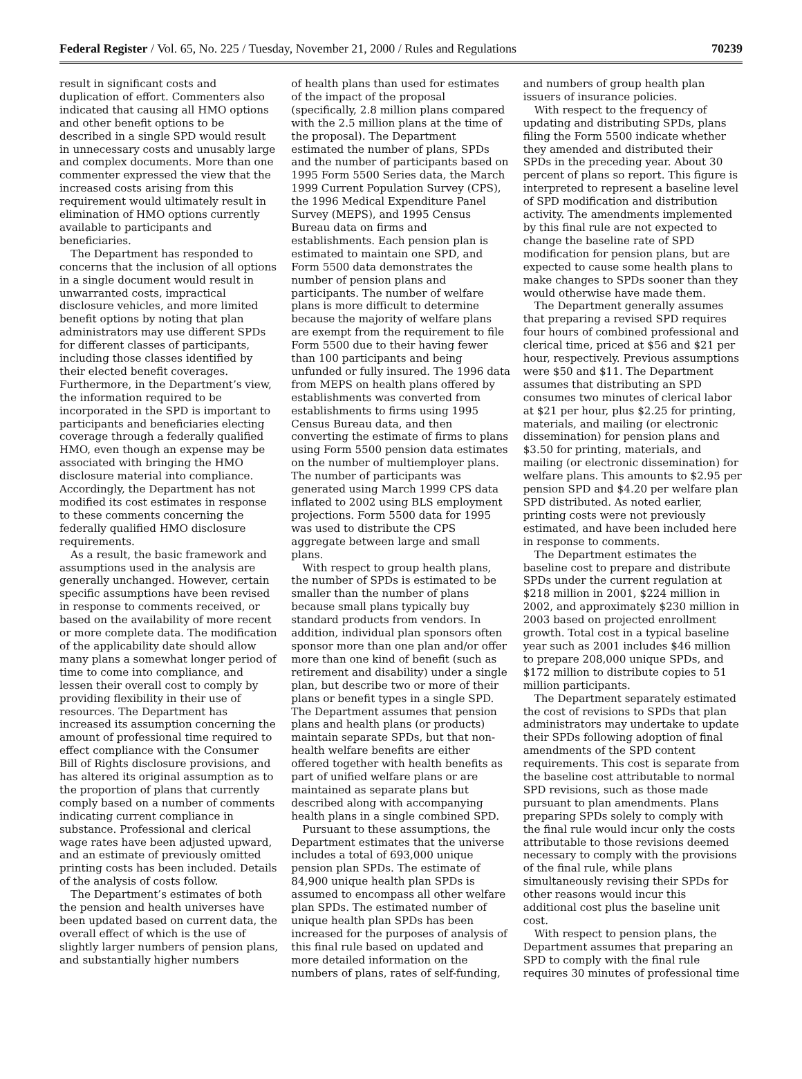Federal Register / Vol. 65, No. 225 / Tuesday, November 21, 2000 / Rules and Regulations 70239
result in significant costs and duplication of effort. Commenters also indicated that causing all HMO options and other benefit options to be described in a single SPD would result in unnecessary costs and unusably large and complex documents. More than one commenter expressed the view that the increased costs arising from this requirement would ultimately result in elimination of HMO options currently available to participants and beneficiaries.
The Department has responded to concerns that the inclusion of all options in a single document would result in unwarranted costs, impractical disclosure vehicles, and more limited benefit options by noting that plan administrators may use different SPDs for different classes of participants, including those classes identified by their elected benefit coverages. Furthermore, in the Department’s view, the information required to be incorporated in the SPD is important to participants and beneficiaries electing coverage through a federally qualified HMO, even though an expense may be associated with bringing the HMO disclosure material into compliance. Accordingly, the Department has not modified its cost estimates in response to these comments concerning the federally qualified HMO disclosure requirements.
As a result, the basic framework and assumptions used in the analysis are generally unchanged. However, certain specific assumptions have been revised in response to comments received, or based on the availability of more recent or more complete data. The modification of the applicability date should allow many plans a somewhat longer period of time to come into compliance, and lessen their overall cost to comply by providing flexibility in their use of resources. The Department has increased its assumption concerning the amount of professional time required to effect compliance with the Consumer Bill of Rights disclosure provisions, and has altered its original assumption as to the proportion of plans that currently comply based on a number of comments indicating current compliance in substance. Professional and clerical wage rates have been adjusted upward, and an estimate of previously omitted printing costs has been included. Details of the analysis of costs follow.
The Department’s estimates of both the pension and health universes have been updated based on current data, the overall effect of which is the use of slightly larger numbers of pension plans, and substantially higher numbers
of health plans than used for estimates of the impact of the proposal (specifically, 2.8 million plans compared with the 2.5 million plans at the time of the proposal). The Department estimated the number of plans, SPDs and the number of participants based on 1995 Form 5500 Series data, the March 1999 Current Population Survey (CPS), the 1996 Medical Expenditure Panel Survey (MEPS), and 1995 Census Bureau data on firms and establishments. Each pension plan is estimated to maintain one SPD, and Form 5500 data demonstrates the number of pension plans and participants. The number of welfare plans is more difficult to determine because the majority of welfare plans are exempt from the requirement to file Form 5500 due to their having fewer than 100 participants and being unfunded or fully insured. The 1996 data from MEPS on health plans offered by establishments was converted from establishments to firms using 1995 Census Bureau data, and then converting the estimate of firms to plans using Form 5500 pension data estimates on the number of multiemployer plans. The number of participants was generated using March 1999 CPS data inflated to 2002 using BLS employment projections. Form 5500 data for 1995 was used to distribute the CPS aggregate between large and small plans.
With respect to group health plans, the number of SPDs is estimated to be smaller than the number of plans because small plans typically buy standard products from vendors. In addition, individual plan sponsors often sponsor more than one plan and/or offer more than one kind of benefit (such as retirement and disability) under a single plan, but describe two or more of their plans or benefit types in a single SPD. The Department assumes that pension plans and health plans (or products) maintain separate SPDs, but that non-health welfare benefits are either offered together with health benefits as part of unified welfare plans or are maintained as separate plans but described along with accompanying health plans in a single combined SPD.
Pursuant to these assumptions, the Department estimates that the universe includes a total of 693,000 unique pension plan SPDs. The estimate of 84,900 unique health plan SPDs is assumed to encompass all other welfare plan SPDs. The estimated number of unique health plan SPDs has been increased for the purposes of analysis of this final rule based on updated and more detailed information on the numbers of plans, rates of self-funding,
and numbers of group health plan issuers of insurance policies.
With respect to the frequency of updating and distributing SPDs, plans filing the Form 5500 indicate whether they amended and distributed their SPDs in the preceding year. About 30 percent of plans so report. This figure is interpreted to represent a baseline level of SPD modification and distribution activity. The amendments implemented by this final rule are not expected to change the baseline rate of SPD modification for pension plans, but are expected to cause some health plans to make changes to SPDs sooner than they would otherwise have made them.
The Department generally assumes that preparing a revised SPD requires four hours of combined professional and clerical time, priced at $56 and $21 per hour, respectively. Previous assumptions were $50 and $11. The Department assumes that distributing an SPD consumes two minutes of clerical labor at $21 per hour, plus $2.25 for printing, materials, and mailing (or electronic dissemination) for pension plans and $3.50 for printing, materials, and mailing (or electronic dissemination) for welfare plans. This amounts to $2.95 per pension SPD and $4.20 per welfare plan SPD distributed. As noted earlier, printing costs were not previously estimated, and have been included here in response to comments.
The Department estimates the baseline cost to prepare and distribute SPDs under the current regulation at $218 million in 2001, $224 million in 2002, and approximately $230 million in 2003 based on projected enrollment growth. Total cost in a typical baseline year such as 2001 includes $46 million to prepare 208,000 unique SPDs, and $172 million to distribute copies to 51 million participants.
The Department separately estimated the cost of revisions to SPDs that plan administrators may undertake to update their SPDs following adoption of final amendments of the SPD content requirements. This cost is separate from the baseline cost attributable to normal SPD revisions, such as those made pursuant to plan amendments. Plans preparing SPDs solely to comply with the final rule would incur only the costs attributable to those revisions deemed necessary to comply with the provisions of the final rule, while plans simultaneously revising their SPDs for other reasons would incur this additional cost plus the baseline unit cost.
With respect to pension plans, the Department assumes that preparing an SPD to comply with the final rule requires 30 minutes of professional time